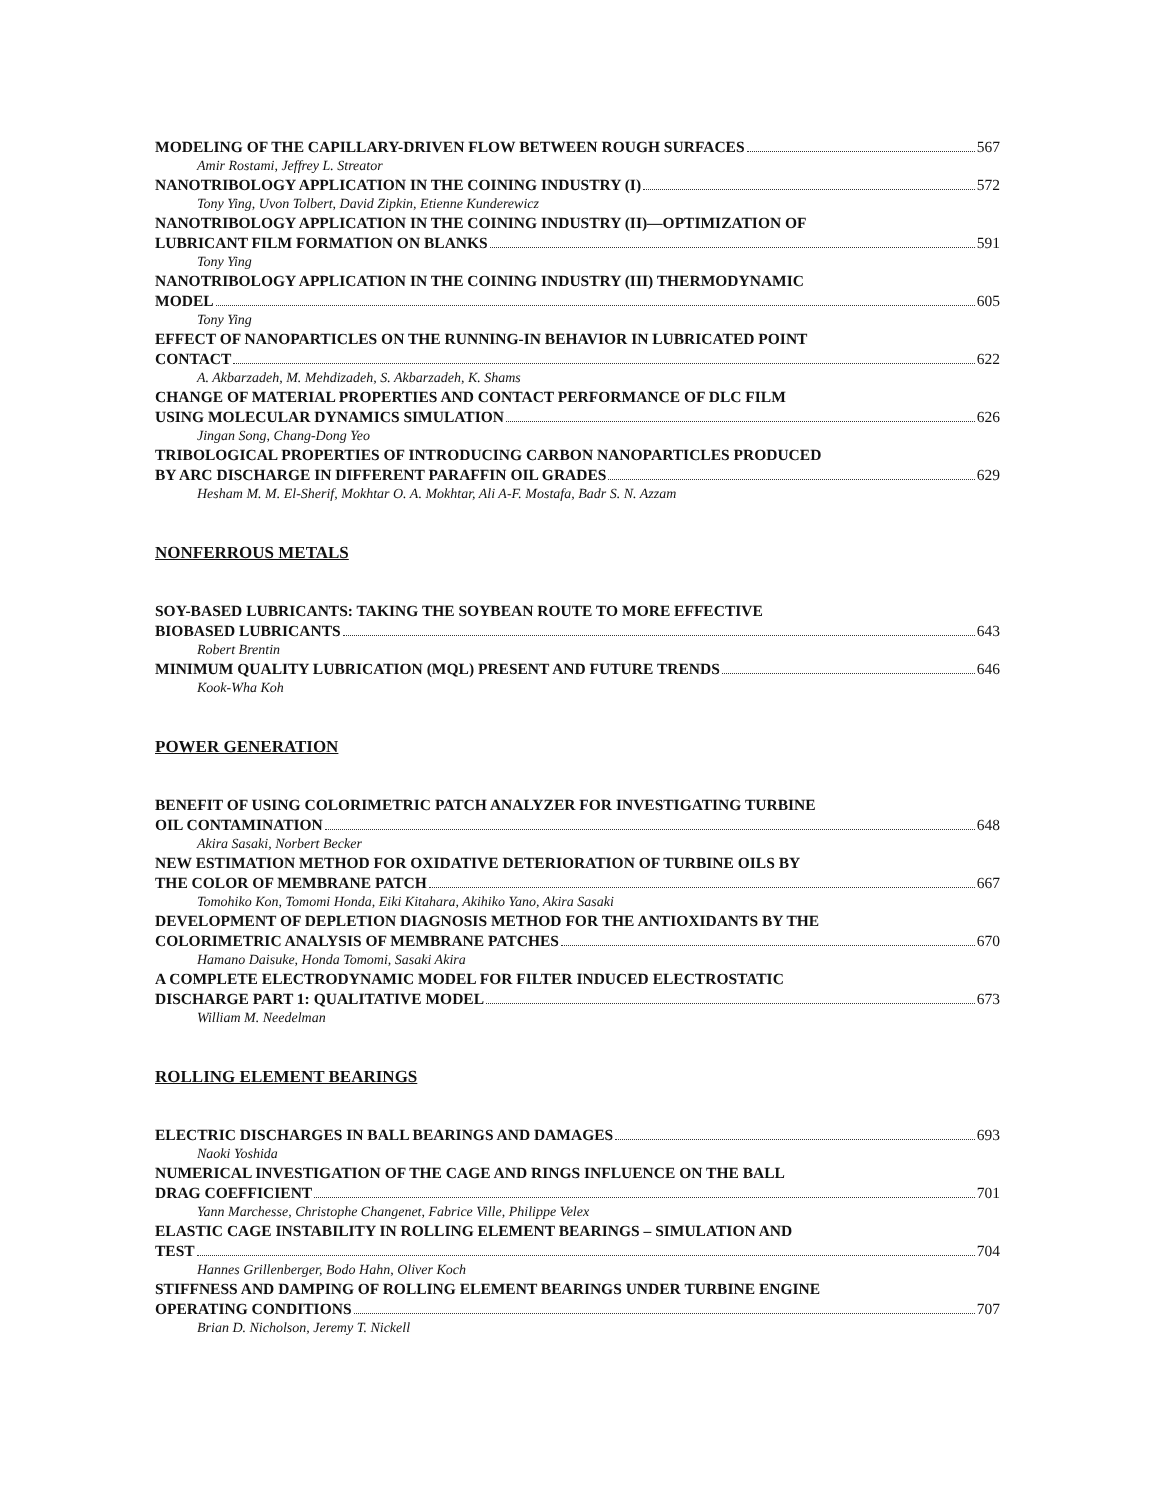MODELING OF THE CAPILLARY-DRIVEN FLOW BETWEEN ROUGH SURFACES 567
Amir Rostami, Jeffrey L. Streator
NANOTRIBOLOGY APPLICATION IN THE COINING INDUSTRY (I) 572
Tony Ying, Uvon Tolbert, David Zipkin, Etienne Kunderewicz
NANOTRIBOLOGY APPLICATION IN THE COINING INDUSTRY (II)—OPTIMIZATION OF
LUBRICANT FILM FORMATION ON BLANKS 591
Tony Ying
NANOTRIBOLOGY APPLICATION IN THE COINING INDUSTRY (III) THERMODYNAMIC
MODEL 605
Tony Ying
EFFECT OF NANOPARTICLES ON THE RUNNING-IN BEHAVIOR IN LUBRICATED POINT
CONTACT 622
A. Akbarzadeh, M. Mehdizadeh, S. Akbarzadeh, K. Shams
CHANGE OF MATERIAL PROPERTIES AND CONTACT PERFORMANCE OF DLC FILM
USING MOLECULAR DYNAMICS SIMULATION 626
Jingan Song, Chang-Dong Yeo
TRIBOLOGICAL PROPERTIES OF INTRODUCING CARBON NANOPARTICLES PRODUCED
BY ARC DISCHARGE IN DIFFERENT PARAFFIN OIL GRADES 629
Hesham M. M. El-Sherif, Mokhtar O. A. Mokhtar, Ali A-F. Mostafa, Badr S. N. Azzam
NONFERROUS METALS
SOY-BASED LUBRICANTS: TAKING THE SOYBEAN ROUTE TO MORE EFFECTIVE
BIOBASED LUBRICANTS 643
Robert Brentin
MINIMUM QUALITY LUBRICATION (MQL) PRESENT AND FUTURE TRENDS 646
Kook-Wha Koh
POWER GENERATION
BENEFIT OF USING COLORIMETRIC PATCH ANALYZER FOR INVESTIGATING TURBINE
OIL CONTAMINATION 648
Akira Sasaki, Norbert Becker
NEW ESTIMATION METHOD FOR OXIDATIVE DETERIORATION OF TURBINE OILS BY
THE COLOR OF MEMBRANE PATCH 667
Tomohiko Kon, Tomomi Honda, Eiki Kitahara, Akihiko Yano, Akira Sasaki
DEVELOPMENT OF DEPLETION DIAGNOSIS METHOD FOR THE ANTIOXIDANTS BY THE
COLORIMETRIC ANALYSIS OF MEMBRANE PATCHES 670
Hamano Daisuke, Honda Tomomi, Sasaki Akira
A COMPLETE ELECTRODYNAMIC MODEL FOR FILTER INDUCED ELECTROSTATIC
DISCHARGE PART 1: QUALITATIVE MODEL 673
William M. Needelman
ROLLING ELEMENT BEARINGS
ELECTRIC DISCHARGES IN BALL BEARINGS AND DAMAGES 693
Naoki Yoshida
NUMERICAL INVESTIGATION OF THE CAGE AND RINGS INFLUENCE ON THE BALL
DRAG COEFFICIENT 701
Yann Marchesse, Christophe Changenet, Fabrice Ville, Philippe Velex
ELASTIC CAGE INSTABILITY IN ROLLING ELEMENT BEARINGS – SIMULATION AND
TEST 704
Hannes Grillenberger, Bodo Hahn, Oliver Koch
STIFFNESS AND DAMPING OF ROLLING ELEMENT BEARINGS UNDER TURBINE ENGINE
OPERATING CONDITIONS 707
Brian D. Nicholson, Jeremy T. Nickell